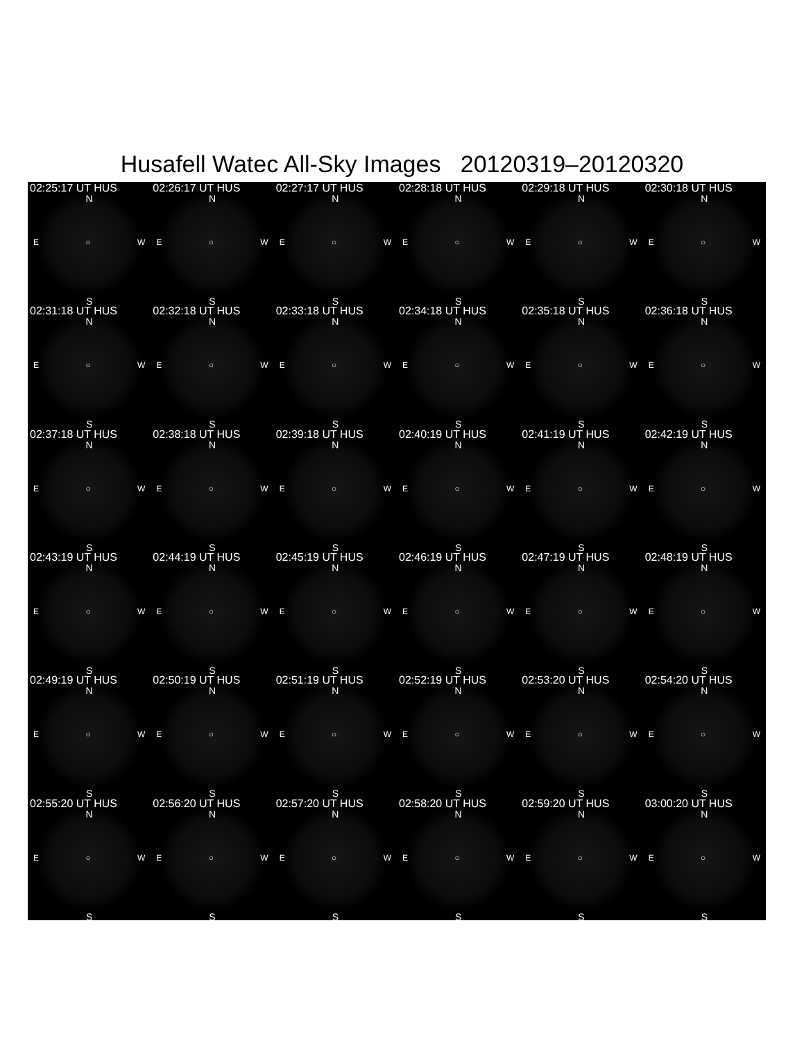Husafell Watec All-Sky Images 20120319–20120320
02:25:17 UT HUS
N
E ○ W
S
02:26:17 UT HUS
N
E ○ W
S
02:27:17 UT HUS
N
E ○ W
S
02:28:18 UT HUS
N
E ○ W
S
02:29:18 UT HUS
N
E ○ W
S
02:30:18 UT HUS
N
E ○ W
S
02:31:18 UT HUS
N
E ○ W
S
02:32:18 UT HUS
N
E ○ W
S
02:33:18 UT HUS
N
E ○ W
S
02:34:18 UT HUS
N
E ○ W
S
02:35:18 UT HUS
N
E ○ W
S
02:36:18 UT HUS
N
E ○ W
S
02:37:18 UT HUS
N
E ○ W
S
02:38:18 UT HUS
N
E ○ W
S
02:39:18 UT HUS
N
E ○ W
S
02:40:19 UT HUS
N
E ○ W
S
02:41:19 UT HUS
N
E ○ W
S
02:42:19 UT HUS
N
E ○ W
S
02:43:19 UT HUS
N
E ○ W
S
02:44:19 UT HUS
N
E ○ W
S
02:45:19 UT HUS
N
E ○ W
S
02:46:19 UT HUS
N
E ○ W
S
02:47:19 UT HUS
N
E ○ W
S
02:48:19 UT HUS
N
E ○ W
S
02:49:19 UT HUS
N
E ○ W
S
02:50:19 UT HUS
N
E ○ W
S
02:51:19 UT HUS
N
E ○ W
S
02:52:19 UT HUS
N
E ○ W
S
02:53:20 UT HUS
N
E ○ W
S
02:54:20 UT HUS
N
E ○ W
S
02:55:20 UT HUS
N
E ○ W
S
02:56:20 UT HUS
N
E ○ W
S
02:57:20 UT HUS
N
E ○ W
S
02:58:20 UT HUS
N
E ○ W
S
02:59:20 UT HUS
N
E ○ W
S
03:00:20 UT HUS
N
E ○ W
S